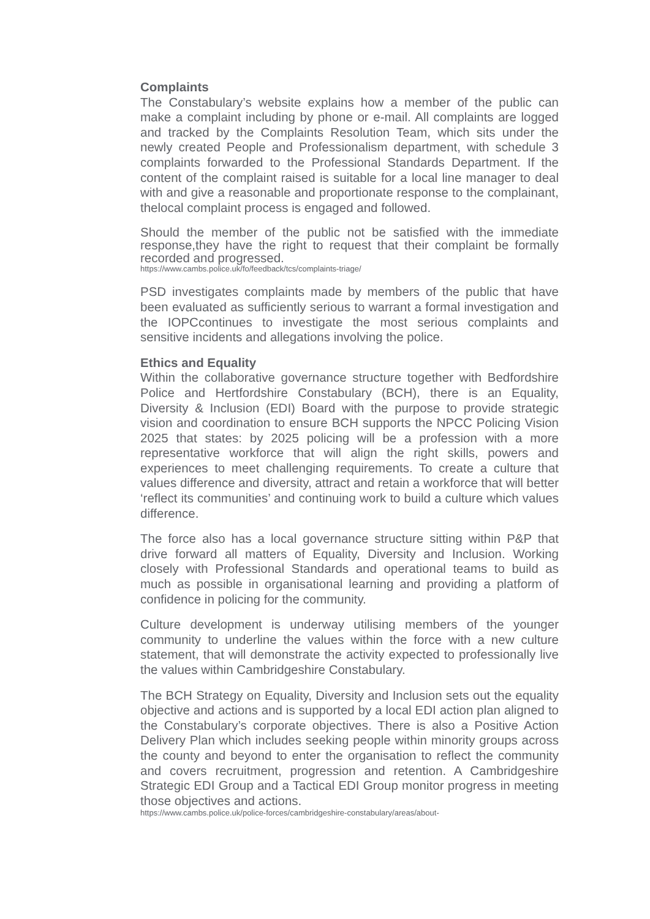Complaints
The Constabulary’s website explains how a member of the public can make a complaint including by phone or e-mail. All complaints are logged and tracked by the Complaints Resolution Team, which sits under the newly created People and Professionalism department, with schedule 3 complaints forwarded to the Professional Standards Department. If the content of the complaint raised is suitable for a local line manager to deal with and give a reasonable and proportionate response to the complainant, thelocal complaint process is engaged and followed.
Should the member of the public not be satisfied with the immediate response,they have the right to request that their complaint be formally recorded and progressed.
https://www.cambs.police.uk/fo/feedback/tcs/complaints-triage/
PSD investigates complaints made by members of the public that have been evaluated as sufficiently serious to warrant a formal investigation and the IOPCcontinues to investigate the most serious complaints and sensitive incidents and allegations involving the police.
Ethics and Equality
Within the collaborative governance structure together with Bedfordshire Police and Hertfordshire Constabulary (BCH), there is an Equality, Diversity & Inclusion (EDI) Board with the purpose to provide strategic vision and coordination to ensure BCH supports the NPCC Policing Vision 2025 that states: by 2025 policing will be a profession with a more representative workforce that will align the right skills, powers and experiences to meet challenging requirements. To create a culture that values difference and diversity, attract and retain a workforce that will better ‘reflect its communities’ and continuing work to build a culture which values difference.
The force also has a local governance structure sitting within P&P that drive forward all matters of Equality, Diversity and Inclusion. Working closely with Professional Standards and operational teams to build as much as possible in organisational learning and providing a platform of confidence in policing for the community.
Culture development is underway utilising members of the younger community to underline the values within the force with a new culture statement, that will demonstrate the activity expected to professionally live the values within Cambridgeshire Constabulary.
The BCH Strategy on Equality, Diversity and Inclusion sets out the equality objective and actions and is supported by a local EDI action plan aligned to the Constabulary’s corporate objectives. There is also a Positive Action Delivery Plan which includes seeking people within minority groups across the county and beyond to enter the organisation to reflect the community and covers recruitment, progression and retention. A Cambridgeshire Strategic EDI Group and a Tactical EDI Group monitor progress in meeting those objectives and actions.
https://www.cambs.police.uk/police-forces/cambridgeshire-constabulary/areas/about-